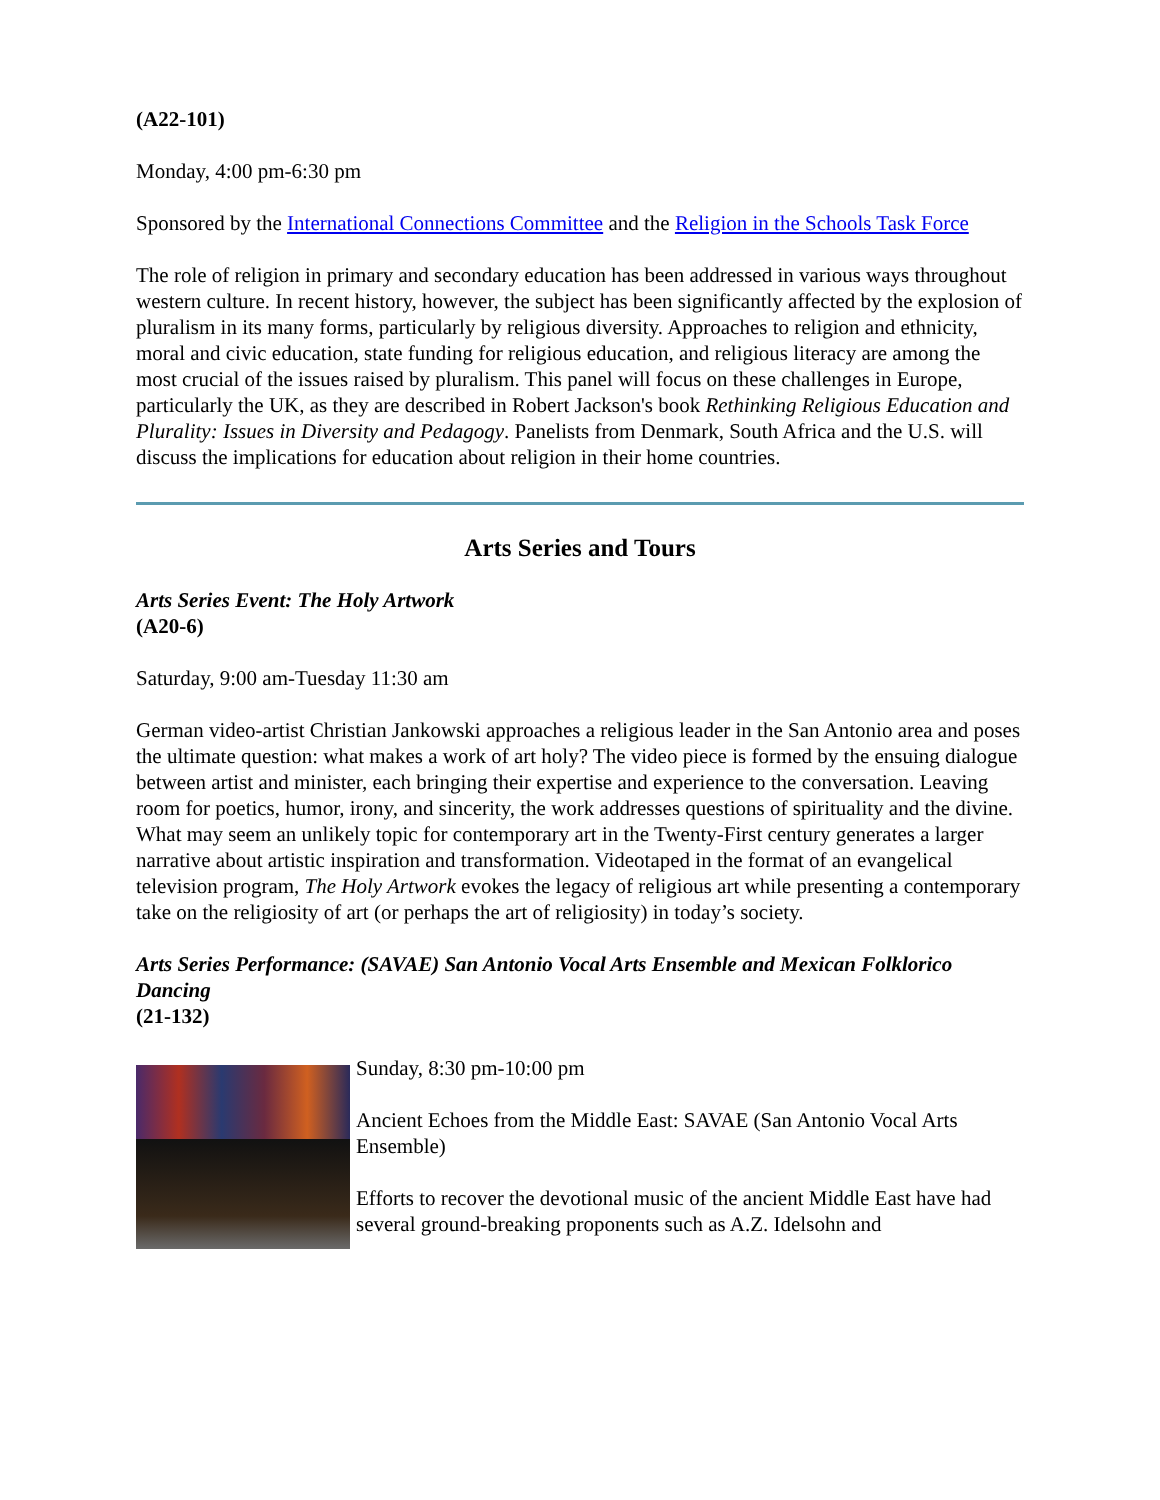(A22-101)
Monday, 4:00 pm-6:30 pm
Sponsored by the International Connections Committee and the Religion in the Schools Task Force
The role of religion in primary and secondary education has been addressed in various ways throughout western culture. In recent history, however, the subject has been significantly affected by the explosion of pluralism in its many forms, particularly by religious diversity. Approaches to religion and ethnicity, moral and civic education, state funding for religious education, and religious literacy are among the most crucial of the issues raised by pluralism. This panel will focus on these challenges in Europe, particularly the UK, as they are described in Robert Jackson's book Rethinking Religious Education and Plurality: Issues in Diversity and Pedagogy. Panelists from Denmark, South Africa and the U.S. will discuss the implications for education about religion in their home countries.
Arts Series and Tours
Arts Series Event: The Holy Artwork
(A20-6)
Saturday, 9:00 am-Tuesday 11:30 am
German video-artist Christian Jankowski approaches a religious leader in the San Antonio area and poses the ultimate question: what makes a work of art holy? The video piece is formed by the ensuing dialogue between artist and minister, each bringing their expertise and experience to the conversation. Leaving room for poetics, humor, irony, and sincerity, the work addresses questions of spirituality and the divine. What may seem an unlikely topic for contemporary art in the Twenty-First century generates a larger narrative about artistic inspiration and transformation. Videotaped in the format of an evangelical television program, The Holy Artwork evokes the legacy of religious art while presenting a contemporary take on the religiosity of art (or perhaps the art of religiosity) in today’s society.
Arts Series Performance: (SAVAE) San Antonio Vocal Arts Ensemble and Mexican Folklorico Dancing
(21-132)
Sunday, 8:30 pm-10:00 pm
Ancient Echoes from the Middle East: SAVAE (San Antonio Vocal Arts Ensemble)
Efforts to recover the devotional music of the ancient Middle East have had several ground-breaking proponents such as A.Z. Idelsohn and